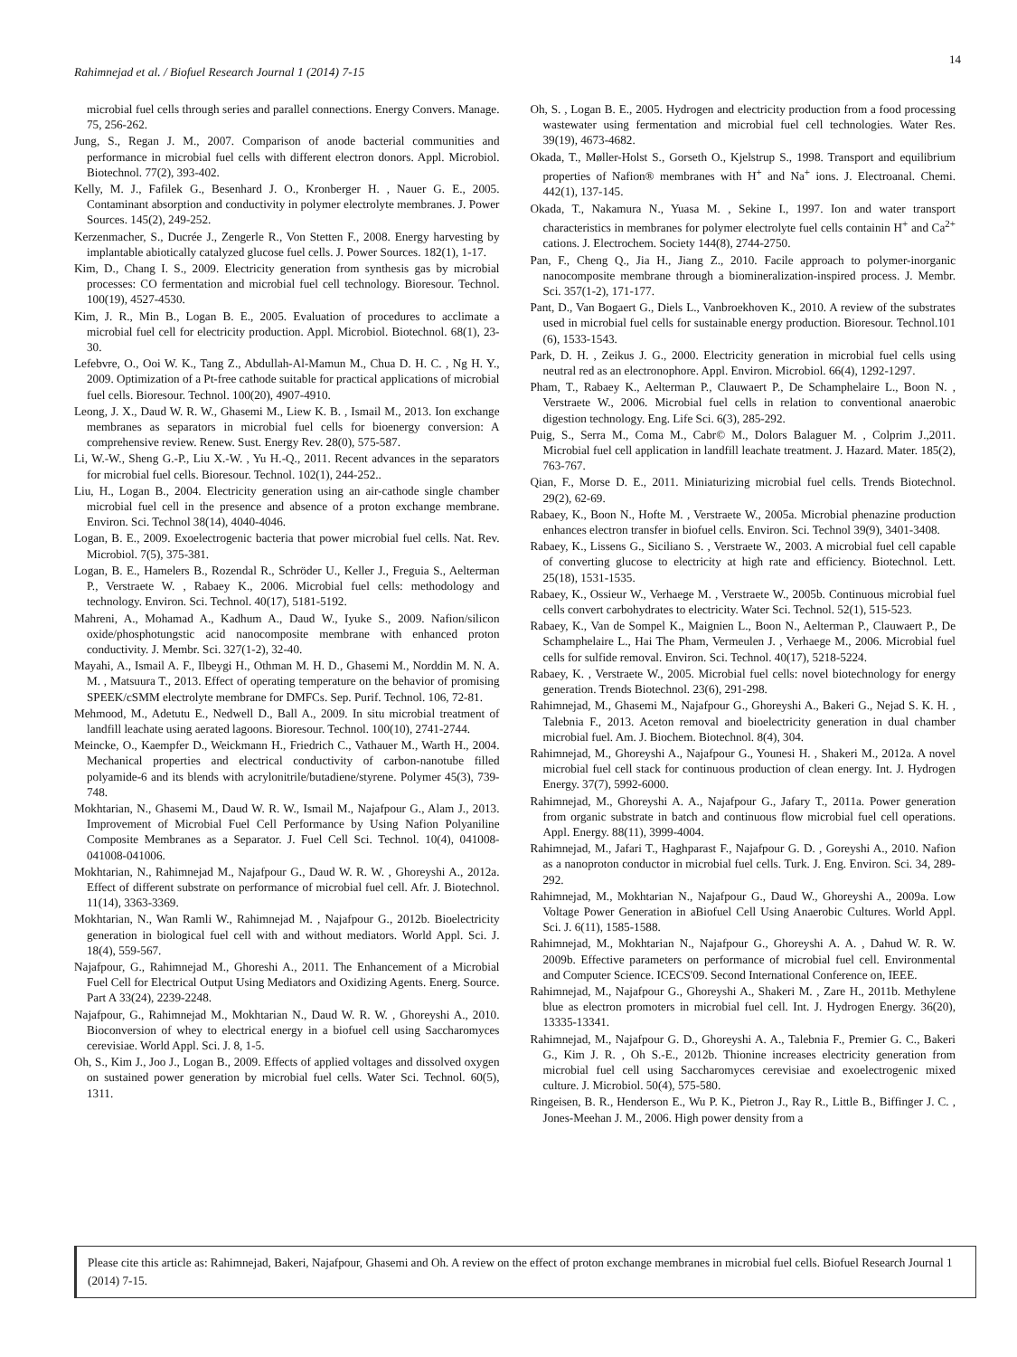14
Rahimnejad et al. / Biofuel Research Journal 1 (2014) 7-15
microbial fuel cells through series and parallel connections. Energy Convers. Manage. 75, 256-262.
Jung, S., Regan J. M., 2007. Comparison of anode bacterial communities and performance in microbial fuel cells with different electron donors. Appl. Microbiol. Biotechnol. 77(2), 393-402.
Kelly, M. J., Fafilek G., Besenhard J. O., Kronberger H. , Nauer G. E., 2005. Contaminant absorption and conductivity in polymer electrolyte membranes. J. Power Sources. 145(2), 249-252.
Kerzenmacher, S., Ducrée J., Zengerle R., Von Stetten F., 2008. Energy harvesting by implantable abiotically catalyzed glucose fuel cells. J. Power Sources. 182(1), 1-17.
Kim, D., Chang I. S., 2009. Electricity generation from synthesis gas by microbial processes: CO fermentation and microbial fuel cell technology. Bioresour. Technol. 100(19), 4527-4530.
Kim, J. R., Min B., Logan B. E., 2005. Evaluation of procedures to acclimate a microbial fuel cell for electricity production. Appl. Microbiol. Biotechnol. 68(1), 23-30.
Lefebvre, O., Ooi W. K., Tang Z., Abdullah-Al-Mamun M., Chua D. H. C. , Ng H. Y., 2009. Optimization of a Pt-free cathode suitable for practical applications of microbial fuel cells. Bioresour. Technol. 100(20), 4907-4910.
Leong, J. X., Daud W. R. W., Ghasemi M., Liew K. B. , Ismail M., 2013. Ion exchange membranes as separators in microbial fuel cells for bioenergy conversion: A comprehensive review. Renew. Sust. Energy Rev. 28(0), 575-587.
Li, W.-W., Sheng G.-P., Liu X.-W. , Yu H.-Q., 2011. Recent advances in the separators for microbial fuel cells. Bioresour. Technol. 102(1), 244-252..
Liu, H., Logan B., 2004. Electricity generation using an air-cathode single chamber microbial fuel cell in the presence and absence of a proton exchange membrane. Environ. Sci. Technol 38(14), 4040-4046.
Logan, B. E., 2009. Exoelectrogenic bacteria that power microbial fuel cells. Nat. Rev. Microbiol. 7(5), 375-381.
Logan, B. E., Hamelers B., Rozendal R., Schröder U., Keller J., Freguia S., Aelterman P., Verstraete W. , Rabaey K., 2006. Microbial fuel cells: methodology and technology. Environ. Sci. Technol. 40(17), 5181-5192.
Mahreni, A., Mohamad A., Kadhum A., Daud W., Iyuke S., 2009. Nafion/silicon oxide/phosphotungstic acid nanocomposite membrane with enhanced proton conductivity. J. Membr. Sci. 327(1-2), 32-40.
Mayahi, A., Ismail A. F., Ilbeygi H., Othman M. H. D., Ghasemi M., Norddin M. N. A. M. , Matsuura T., 2013. Effect of operating temperature on the behavior of promising SPEEK/cSMM electrolyte membrane for DMFCs. Sep. Purif. Technol. 106, 72-81.
Mehmood, M., Adetutu E., Nedwell D., Ball A., 2009. In situ microbial treatment of landfill leachate using aerated lagoons. Bioresour. Technol. 100(10), 2741-2744.
Meincke, O., Kaempfer D., Weickmann H., Friedrich C., Vathauer M., Warth H., 2004. Mechanical properties and electrical conductivity of carbon-nanotube filled polyamide-6 and its blends with acrylonitrile/butadiene/styrene. Polymer 45(3), 739-748.
Mokhtarian, N., Ghasemi M., Daud W. R. W., Ismail M., Najafpour G., Alam J., 2013. Improvement of Microbial Fuel Cell Performance by Using Nafion Polyaniline Composite Membranes as a Separator. J. Fuel Cell Sci. Technol. 10(4), 041008-041008-041006.
Mokhtarian, N., Rahimnejad M., Najafpour G., Daud W. R. W. , Ghoreyshi A., 2012a. Effect of different substrate on performance of microbial fuel cell. Afr. J. Biotechnol. 11(14), 3363-3369.
Mokhtarian, N., Wan Ramli W., Rahimnejad M. , Najafpour G., 2012b. Bioelectricity generation in biological fuel cell with and without mediators. World Appl. Sci. J. 18(4), 559-567.
Najafpour, G., Rahimnejad M., Ghoreshi A., 2011. The Enhancement of a Microbial Fuel Cell for Electrical Output Using Mediators and Oxidizing Agents. Energ. Source. Part A 33(24), 2239-2248.
Najafpour, G., Rahimnejad M., Mokhtarian N., Daud W. R. W. , Ghoreyshi A., 2010. Bioconversion of whey to electrical energy in a biofuel cell using Saccharomyces cerevisiae. World Appl. Sci. J. 8, 1-5.
Oh, S., Kim J., Joo J., Logan B., 2009. Effects of applied voltages and dissolved oxygen on sustained power generation by microbial fuel cells. Water Sci. Technol. 60(5), 1311.
Oh, S. , Logan B. E., 2005. Hydrogen and electricity production from a food processing wastewater using fermentation and microbial fuel cell technologies. Water Res. 39(19), 4673-4682.
Okada, T., Møller-Holst S., Gorseth O., Kjelstrup S., 1998. Transport and equilibrium properties of Nafion® membranes with H<sup>+</sup> and Na<sup>+</sup> ions. J. Electroanal. Chemi. 442(1), 137-145.
Okada, T., Nakamura N., Yuasa M. , Sekine I., 1997. Ion and water transport characteristics in membranes for polymer electrolyte fuel cells containin H<sup>+</sup> and Ca<sup>2+</sup> cations. J. Electrochem. Society 144(8), 2744-2750.
Pan, F., Cheng Q., Jia H., Jiang Z., 2010. Facile approach to polymer-inorganic nanocomposite membrane through a biomineralization-inspired process. J. Membr. Sci. 357(1-2), 171-177.
Pant, D., Van Bogaert G., Diels L., Vanbroekhoven K., 2010. A review of the substrates used in microbial fuel cells for sustainable energy production. Bioresour. Technol.101 (6), 1533-1543.
Park, D. H. , Zeikus J. G., 2000. Electricity generation in microbial fuel cells using neutral red as an electronophore. Appl. Environ. Microbiol. 66(4), 1292-1297.
Pham, T., Rabaey K., Aelterman P., Clauwaert P., De Schamphelaire L., Boon N. , Verstraete W., 2006. Microbial fuel cells in relation to conventional anaerobic digestion technology. Eng. Life Sci. 6(3), 285-292.
Puig, S., Serra M., Coma M., Cabr© M., Dolors Balaguer M. , Colprim J.,2011. Microbial fuel cell application in landfill leachate treatment. J. Hazard. Mater. 185(2), 763-767.
Qian, F., Morse D. E., 2011. Miniaturizing microbial fuel cells. Trends Biotechnol. 29(2), 62-69.
Rabaey, K., Boon N., Hofte M. , Verstraete W., 2005a. Microbial phenazine production enhances electron transfer in biofuel cells. Environ. Sci. Technol 39(9), 3401-3408.
Rabaey, K., Lissens G., Siciliano S. , Verstraete W., 2003. A microbial fuel cell capable of converting glucose to electricity at high rate and efficiency. Biotechnol. Lett. 25(18), 1531-1535.
Rabaey, K., Ossieur W., Verhaege M. , Verstraete W., 2005b. Continuous microbial fuel cells convert carbohydrates to electricity. Water Sci. Technol. 52(1), 515-523.
Rabaey, K., Van de Sompel K., Maignien L., Boon N., Aelterman P., Clauwaert P., De Schamphelaire L., Hai The Pham, Vermeulen J. , Verhaege M., 2006. Microbial fuel cells for sulfide removal. Environ. Sci. Technol. 40(17), 5218-5224.
Rabaey, K. , Verstraete W., 2005. Microbial fuel cells: novel biotechnology for energy generation. Trends Biotechnol. 23(6), 291-298.
Rahimnejad, M., Ghasemi M., Najafpour G., Ghoreyshi A., Bakeri G., Nejad S. K. H. , Talebnia F., 2013. Aceton removal and bioelectricity generation in dual chamber microbial fuel. Am. J. Biochem. Biotechnol. 8(4), 304.
Rahimnejad, M., Ghoreyshi A., Najafpour G., Younesi H. , Shakeri M., 2012a. A novel microbial fuel cell stack for continuous production of clean energy. Int. J. Hydrogen Energy. 37(7), 5992-6000.
Rahimnejad, M., Ghoreyshi A. A., Najafpour G., Jafary T., 2011a. Power generation from organic substrate in batch and continuous flow microbial fuel cell operations. Appl. Energy. 88(11), 3999-4004.
Rahimnejad, M., Jafari T., Haghparast F., Najafpour G. D. , Goreyshi A., 2010. Nafion as a nanoproton conductor in microbial fuel cells. Turk. J. Eng. Environ. Sci. 34, 289-292.
Rahimnejad, M., Mokhtarian N., Najafpour G., Daud W., Ghoreyshi A., 2009a. Low Voltage Power Generation in aBiofuel Cell Using Anaerobic Cultures. World Appl. Sci. J. 6(11), 1585-1588.
Rahimnejad, M., Mokhtarian N., Najafpour G., Ghoreyshi A. A. , Dahud W. R. W. 2009b. Effective parameters on performance of microbial fuel cell. Environmental and Computer Science. ICECS'09. Second International Conference on, IEEE.
Rahimnejad, M., Najafpour G., Ghoreyshi A., Shakeri M. , Zare H., 2011b. Methylene blue as electron promoters in microbial fuel cell. Int. J. Hydrogen Energy. 36(20), 13335-13341.
Rahimnejad, M., Najafpour G. D., Ghoreyshi A. A., Talebnia F., Premier G. C., Bakeri G., Kim J. R. , Oh S.-E., 2012b. Thionine increases electricity generation from microbial fuel cell using Saccharomyces cerevisiae and exoelectrogenic mixed culture. J. Microbiol. 50(4), 575-580.
Ringeisen, B. R., Henderson E., Wu P. K., Pietron J., Ray R., Little B., Biffinger J. C. , Jones-Meehan J. M., 2006. High power density from a
Please cite this article as: Rahimnejad, Bakeri, Najafpour, Ghasemi and Oh. A review on the effect of proton exchange membranes in microbial fuel cells. Biofuel Research Journal 1 (2014) 7-15.